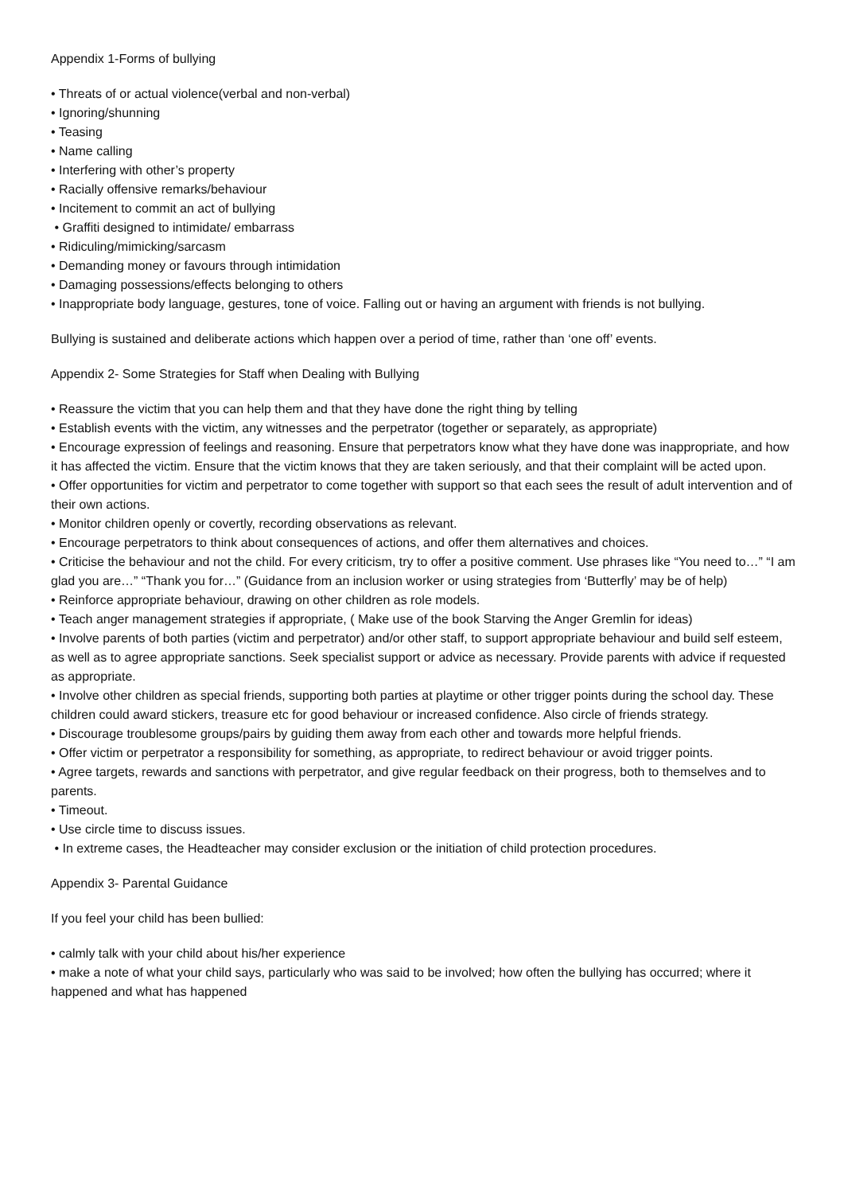Appendix 1-Forms of bullying
• Threats of or actual violence(verbal and non-verbal)
• Ignoring/shunning
• Teasing
• Name calling
• Interfering with other’s property
• Racially offensive remarks/behaviour
• Incitement to commit an act of bullying
• Graffiti designed to intimidate/ embarrass
• Ridiculing/mimicking/sarcasm
• Demanding money or favours through intimidation
• Damaging possessions/effects belonging to others
• Inappropriate body language, gestures, tone of voice. Falling out or having an argument with friends is not bullying.
Bullying is sustained and deliberate actions which happen over a period of time, rather than ‘one off’ events.
Appendix 2- Some Strategies for Staff when Dealing with Bullying
• Reassure the victim that you can help them and that they have done the right thing by telling
• Establish events with the victim, any witnesses and the perpetrator (together or separately, as appropriate)
• Encourage expression of feelings and reasoning. Ensure that perpetrators know what they have done was inappropriate, and how it has affected the victim. Ensure that the victim knows that they are taken seriously, and that their complaint will be acted upon.
• Offer opportunities for victim and perpetrator to come together with support so that each sees the result of adult intervention and of their own actions.
• Monitor children openly or covertly, recording observations as relevant.
• Encourage perpetrators to think about consequences of actions, and offer them alternatives and choices.
• Criticise the behaviour and not the child. For every criticism, try to offer a positive comment. Use phrases like “You need to…” “I am glad you are…” “Thank you for…” (Guidance from an inclusion worker or using strategies from ‘Butterfly’ may be of help)
• Reinforce appropriate behaviour, drawing on other children as role models.
• Teach anger management strategies if appropriate, ( Make use of the book Starving the Anger Gremlin for ideas)
• Involve parents of both parties (victim and perpetrator) and/or other staff, to support appropriate behaviour and build self esteem, as well as to agree appropriate sanctions. Seek specialist support or advice as necessary. Provide parents with advice if requested as appropriate.
• Involve other children as special friends, supporting both parties at playtime or other trigger points during the school day. These children could award stickers, treasure etc for good behaviour or increased confidence. Also circle of friends strategy.
• Discourage troublesome groups/pairs by guiding them away from each other and towards more helpful friends.
• Offer victim or perpetrator a responsibility for something, as appropriate, to redirect behaviour or avoid trigger points.
• Agree targets, rewards and sanctions with perpetrator, and give regular feedback on their progress, both to themselves and to parents.
• Timeout.
• Use circle time to discuss issues.
• In extreme cases, the Headteacher may consider exclusion or the initiation of child protection procedures.
Appendix 3- Parental Guidance
If you feel your child has been bullied:
• calmly talk with your child about his/her experience
• make a note of what your child says, particularly who was said to be involved; how often the bullying has occurred; where it happened and what has happened